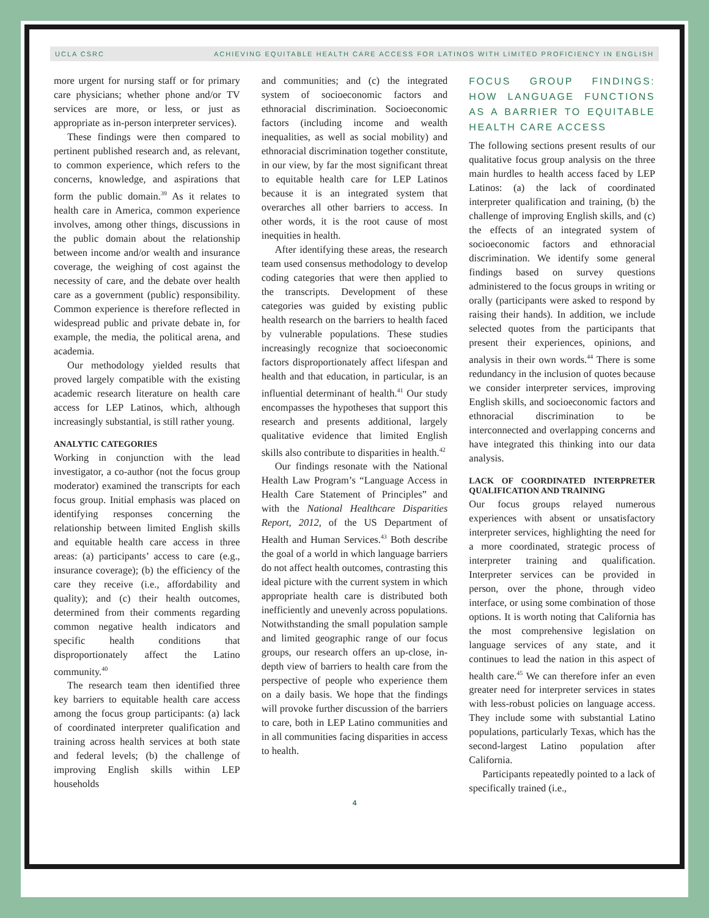UCLA CSRC ACHIEVING EQUITABLE HEALTH CARE ACCESS FOR LATINOS WITH LIMITED PROFICIENCY IN ENGLISH
more urgent for nursing staff or for primary care physicians; whether phone and/or TV services are more, or less, or just as appropriate as in-person interpreter services).
These findings were then compared to pertinent published research and, as relevant, to common experience, which refers to the concerns, knowledge, and aspirations that form the public domain.<sup>39</sup> As it relates to health care in America, common experience involves, among other things, discussions in the public domain about the relationship between income and/or wealth and insurance coverage, the weighing of cost against the necessity of care, and the debate over health care as a government (public) responsibility. Common experience is therefore reflected in widespread public and private debate in, for example, the media, the political arena, and academia.
Our methodology yielded results that proved largely compatible with the existing academic research literature on health care access for LEP Latinos, which, although increasingly substantial, is still rather young.
ANALYTIC CATEGORIES
Working in conjunction with the lead investigator, a co-author (not the focus group moderator) examined the transcripts for each focus group. Initial emphasis was placed on identifying responses concerning the relationship between limited English skills and equitable health care access in three areas: (a) participants’ access to care (e.g., insurance coverage); (b) the efficiency of the care they receive (i.e., affordability and quality); and (c) their health outcomes, determined from their comments regarding common negative health indicators and specific health conditions that disproportionately affect the Latino community.<sup>40</sup>
The research team then identified three key barriers to equitable health care access among the focus group participants: (a) lack of coordinated interpreter qualification and training across health services at both state and federal levels; (b) the challenge of improving English skills within LEP households
and communities; and (c) the integrated system of socioeconomic factors and ethnoracial discrimination. Socioeconomic factors (including income and wealth inequalities, as well as social mobility) and ethnoracial discrimination together constitute, in our view, by far the most significant threat to equitable health care for LEP Latinos because it is an integrated system that overarches all other barriers to access. In other words, it is the root cause of most inequities in health.
After identifying these areas, the research team used consensus methodology to develop coding categories that were then applied to the transcripts. Development of these categories was guided by existing public health research on the barriers to health faced by vulnerable populations. These studies increasingly recognize that socioeconomic factors disproportionately affect lifespan and health and that education, in particular, is an influential determinant of health.<sup>41</sup> Our study encompasses the hypotheses that support this research and presents additional, largely qualitative evidence that limited English skills also contribute to disparities in health.<sup>42</sup>
Our findings resonate with the National Health Law Program’s “Language Access in Health Care Statement of Principles” and with the National Healthcare Disparities Report, 2012, of the US Department of Health and Human Services.<sup>43</sup> Both describe the goal of a world in which language barriers do not affect health outcomes, contrasting this ideal picture with the current system in which appropriate health care is distributed both inefficiently and unevenly across populations. Notwithstanding the small population sample and limited geographic range of our focus groups, our research offers an up-close, in-depth view of barriers to health care from the perspective of people who experience them on a daily basis. We hope that the findings will provoke further discussion of the barriers to care, both in LEP Latino communities and in all communities facing disparities in access to health.
FOCUS GROUP FINDINGS: HOW LANGUAGE FUNCTIONS AS A BARRIER TO EQUITABLE HEALTH CARE ACCESS
The following sections present results of our qualitative focus group analysis on the three main hurdles to health access faced by LEP Latinos: (a) the lack of coordinated interpreter qualification and training, (b) the challenge of improving English skills, and (c) the effects of an integrated system of socioeconomic factors and ethnoracial discrimination. We identify some general findings based on survey questions administered to the focus groups in writing or orally (participants were asked to respond by raising their hands). In addition, we include selected quotes from the participants that present their experiences, opinions, and analysis in their own words.<sup>44</sup> There is some redundancy in the inclusion of quotes because we consider interpreter services, improving English skills, and socioeconomic factors and ethnoracial discrimination to be interconnected and overlapping concerns and have integrated this thinking into our data analysis.
LACK OF COORDINATED INTERPRETER QUALIFICATION AND TRAINING
Our focus groups relayed numerous experiences with absent or unsatisfactory interpreter services, highlighting the need for a more coordinated, strategic process of interpreter training and qualification. Interpreter services can be provided in person, over the phone, through video interface, or using some combination of those options. It is worth noting that California has the most comprehensive legislation on language services of any state, and it continues to lead the nation in this aspect of health care.<sup>45</sup> We can therefore infer an even greater need for interpreter services in states with less-robust policies on language access. They include some with substantial Latino populations, particularly Texas, which has the second-largest Latino population after California.
Participants repeatedly pointed to a lack of specifically trained (i.e.,
4